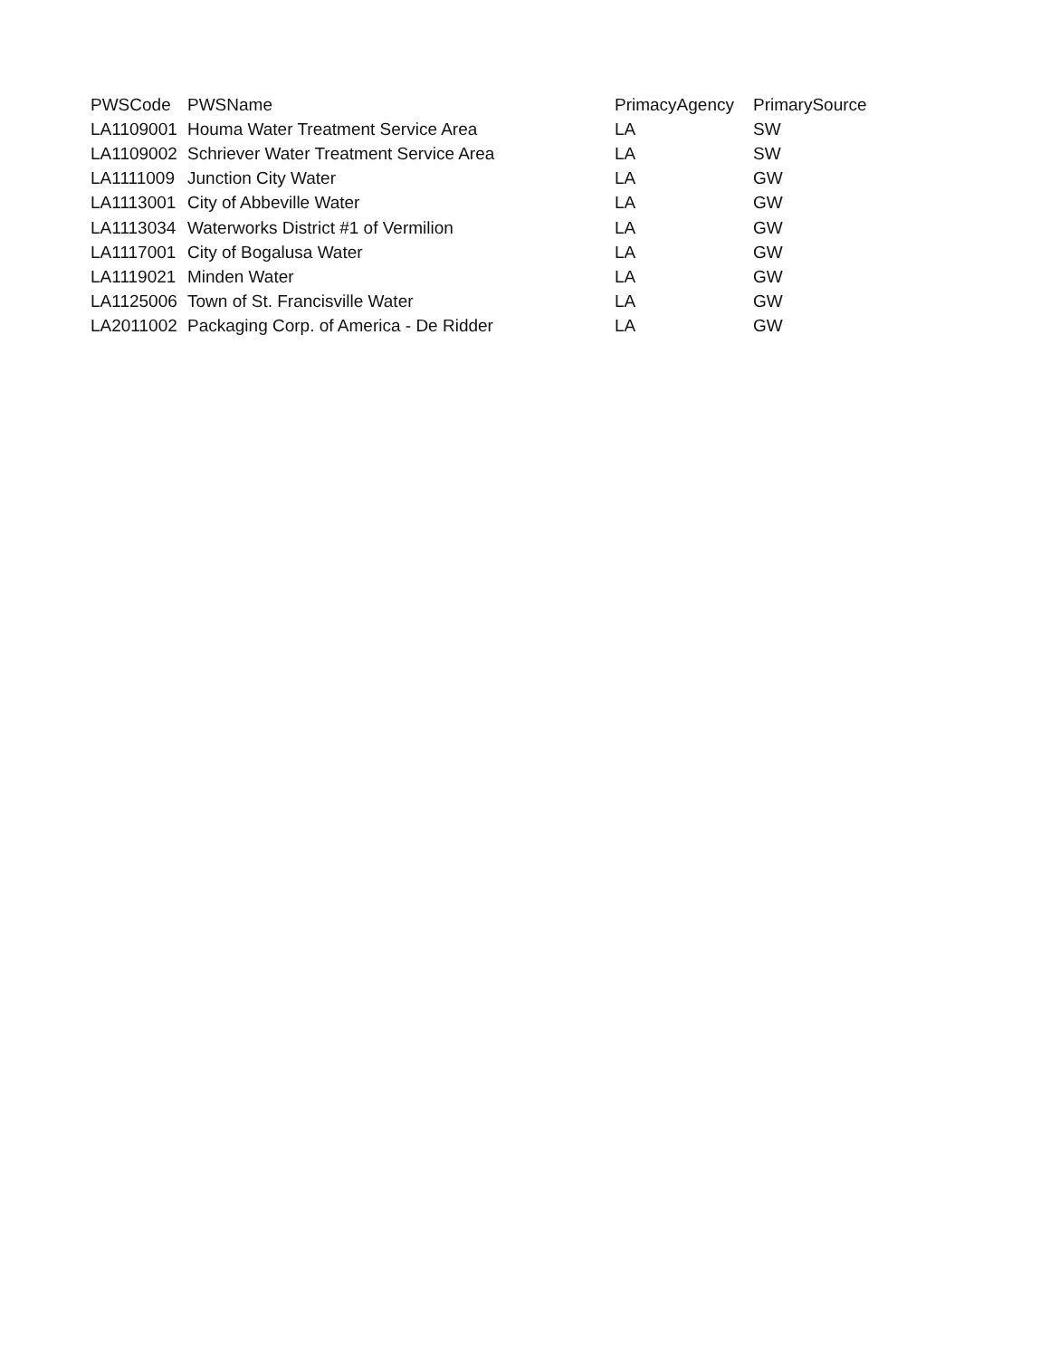| PWSCode | PWSName | PrimacyAgency | PrimarySource |
| --- | --- | --- | --- |
| LA1109001 | Houma Water Treatment Service Area | LA | SW |
| LA1109002 | Schriever Water Treatment Service Area | LA | SW |
| LA1111009 | Junction City Water | LA | GW |
| LA1113001 | City of Abbeville Water | LA | GW |
| LA1113034 | Waterworks District #1 of Vermilion | LA | GW |
| LA1117001 | City of Bogalusa Water | LA | GW |
| LA1119021 | Minden Water | LA | GW |
| LA1125006 | Town of St. Francisville Water | LA | GW |
| LA2011002 | Packaging Corp. of America - De Ridder | LA | GW |